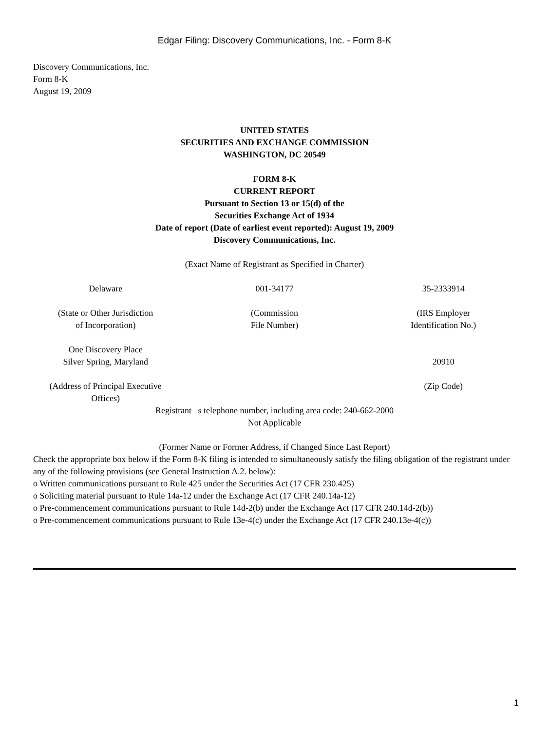Edgar Filing: Discovery Communications, Inc. - Form 8-K
Discovery Communications, Inc.
Form 8-K
August 19, 2009
UNITED STATES
SECURITIES AND EXCHANGE COMMISSION
WASHINGTON, DC 20549
FORM 8-K
CURRENT REPORT
Pursuant to Section 13 or 15(d) of the
Securities Exchange Act of 1934
Date of report (Date of earliest event reported): August 19, 2009
Discovery Communications, Inc.
(Exact Name of Registrant as Specified in Charter)
| Delaware | 001-34177 | 35-2333914 |
| (State or Other Jurisdiction of Incorporation) | (Commission File Number) | (IRS Employer Identification No.) |
| One Discovery Place Silver Spring, Maryland | | 20910 |
| (Address of Principal Executive Offices) | | (Zip Code) |
Registrant s telephone number, including area code: 240-662-2000
Not Applicable
(Former Name or Former Address, if Changed Since Last Report)
Check the appropriate box below if the Form 8-K filing is intended to simultaneously satisfy the filing obligation of the registrant under any of the following provisions (see General Instruction A.2. below):
o Written communications pursuant to Rule 425 under the Securities Act (17 CFR 230.425)
o Soliciting material pursuant to Rule 14a-12 under the Exchange Act (17 CFR 240.14a-12)
o Pre-commencement communications pursuant to Rule 14d-2(b) under the Exchange Act (17 CFR 240.14d-2(b))
o Pre-commencement communications pursuant to Rule 13e-4(c) under the Exchange Act (17 CFR 240.13e-4(c))
1